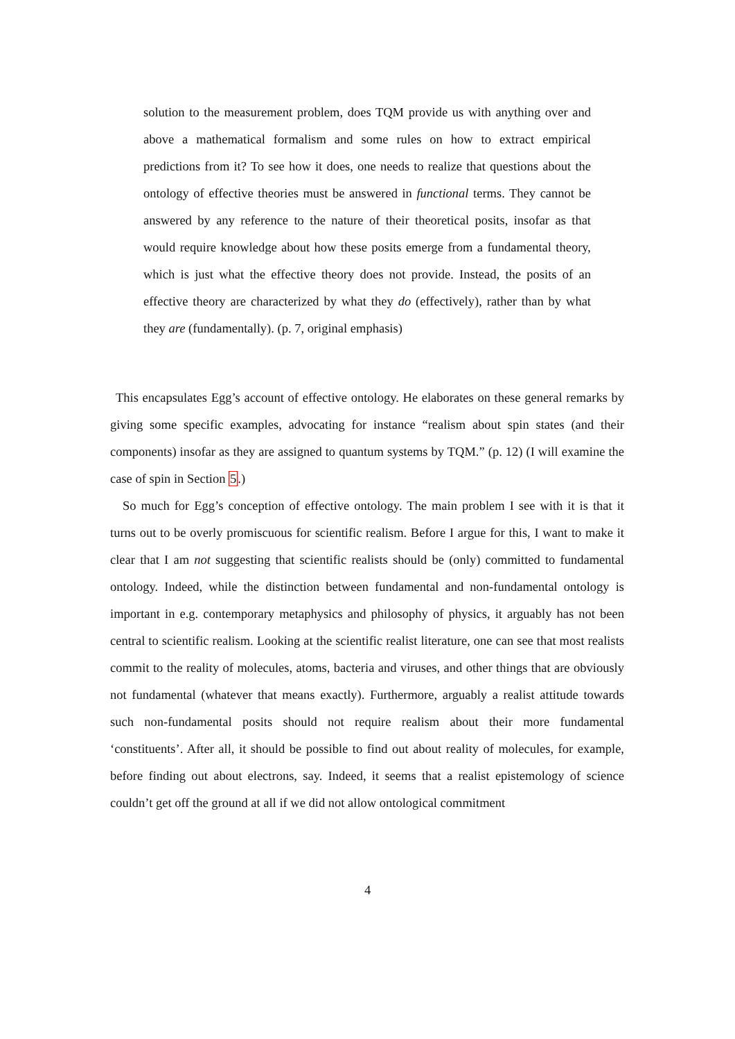solution to the measurement problem, does TQM provide us with anything over and above a mathematical formalism and some rules on how to extract empirical predictions from it? To see how it does, one needs to realize that questions about the ontology of effective theories must be answered in functional terms. They cannot be answered by any reference to the nature of their theoretical posits, insofar as that would require knowledge about how these posits emerge from a fundamental theory, which is just what the effective theory does not provide. Instead, the posits of an effective theory are characterized by what they do (effectively), rather than by what they are (fundamentally). (p. 7, original emphasis)
This encapsulates Egg’s account of effective ontology. He elaborates on these general remarks by giving some specific examples, advocating for instance “realism about spin states (and their components) insofar as they are assigned to quantum systems by TQM.” (p. 12) (I will examine the case of spin in Section 5.)
So much for Egg’s conception of effective ontology. The main problem I see with it is that it turns out to be overly promiscuous for scientific realism. Before I argue for this, I want to make it clear that I am not suggesting that scientific realists should be (only) committed to fundamental ontology. Indeed, while the distinction between fundamental and non-fundamental ontology is important in e.g. contemporary metaphysics and philosophy of physics, it arguably has not been central to scientific realism. Looking at the scientific realist literature, one can see that most realists commit to the reality of molecules, atoms, bacteria and viruses, and other things that are obviously not fundamental (whatever that means exactly). Furthermore, arguably a realist attitude towards such non-fundamental posits should not require realism about their more fundamental ‘constituents’. After all, it should be possible to find out about reality of molecules, for example, before finding out about electrons, say. Indeed, it seems that a realist epistemology of science couldn’t get off the ground at all if we did not allow ontological commitment
4